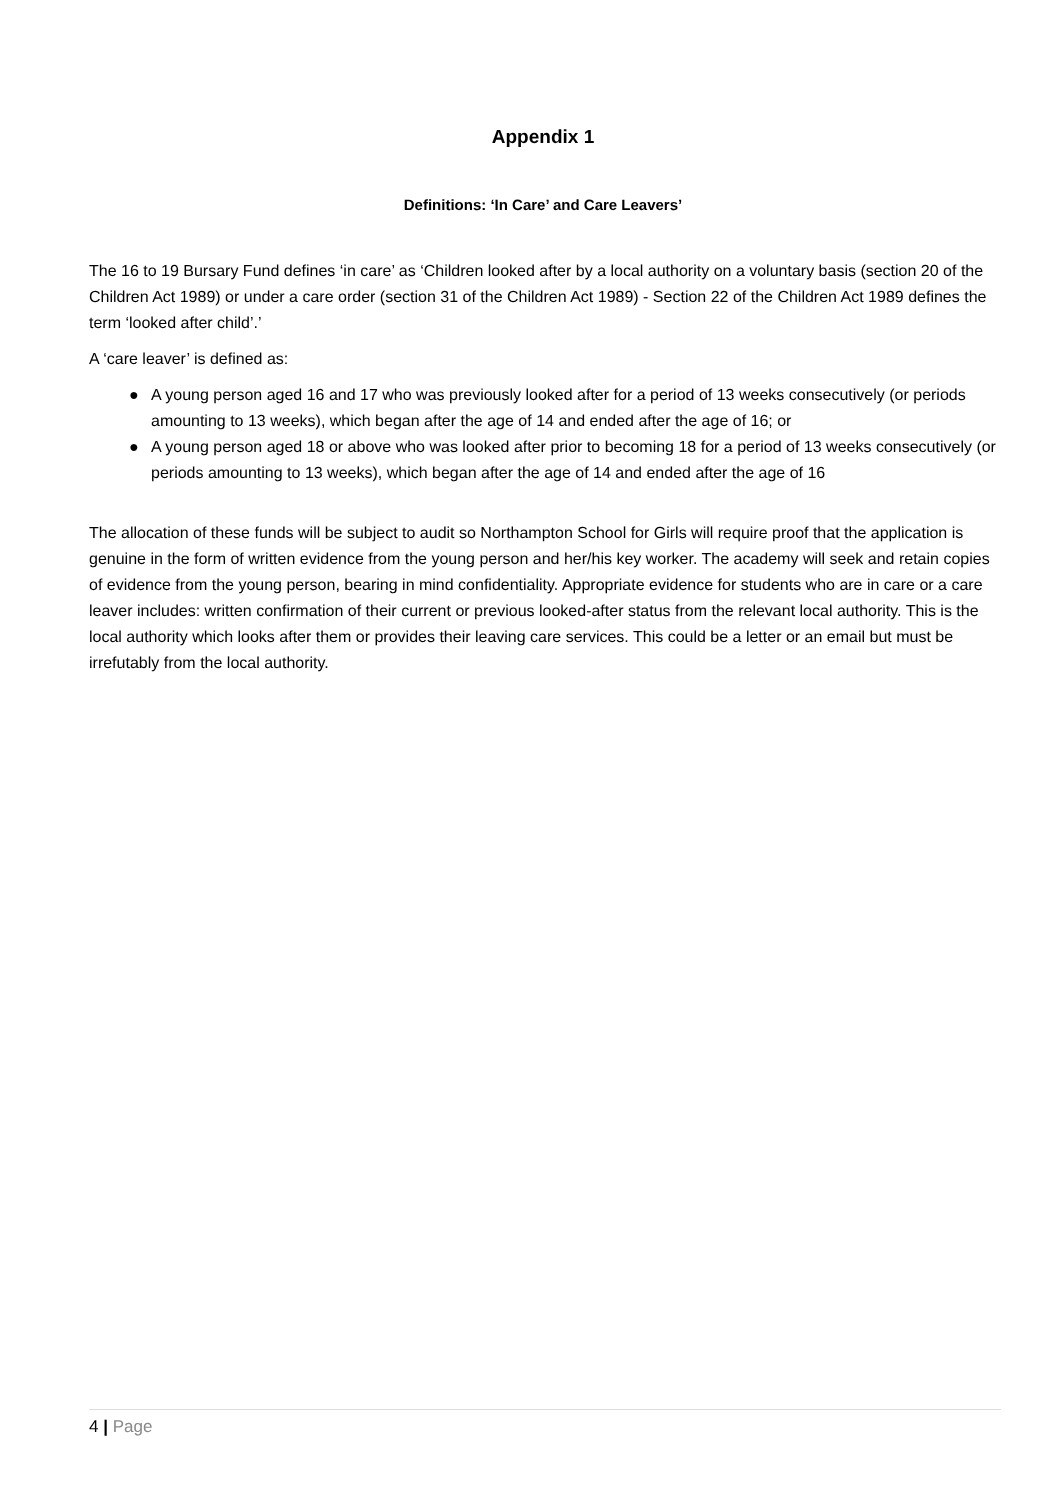Appendix 1
Definitions: ‘In Care’ and Care Leavers’
The 16 to 19 Bursary Fund defines ‘in care’ as ‘Children looked after by a local authority on a voluntary basis (section 20 of the Children Act 1989) or under a care order (section 31 of the Children Act 1989) - Section 22 of the Children Act 1989 defines the term ‘looked after child’.’
A ‘care leaver’ is defined as:
● A young person aged 16 and 17 who was previously looked after for a period of 13 weeks consecutively (or periods amounting to 13 weeks), which began after the age of 14 and ended after the age of 16; or
● A young person aged 18 or above who was looked after prior to becoming 18 for a period of 13 weeks consecutively (or periods amounting to 13 weeks), which began after the age of 14 and ended after the age of 16
The allocation of these funds will be subject to audit so Northampton School for Girls will require proof that the application is genuine in the form of written evidence from the young person and her/his key worker. The academy will seek and retain copies of evidence from the young person, bearing in mind confidentiality. Appropriate evidence for students who are in care or a care leaver includes: written confirmation of their current or previous looked-after status from the relevant local authority. This is the local authority which looks after them or provides their leaving care services. This could be a letter or an email but must be irrefutably from the local authority.
4 | Page